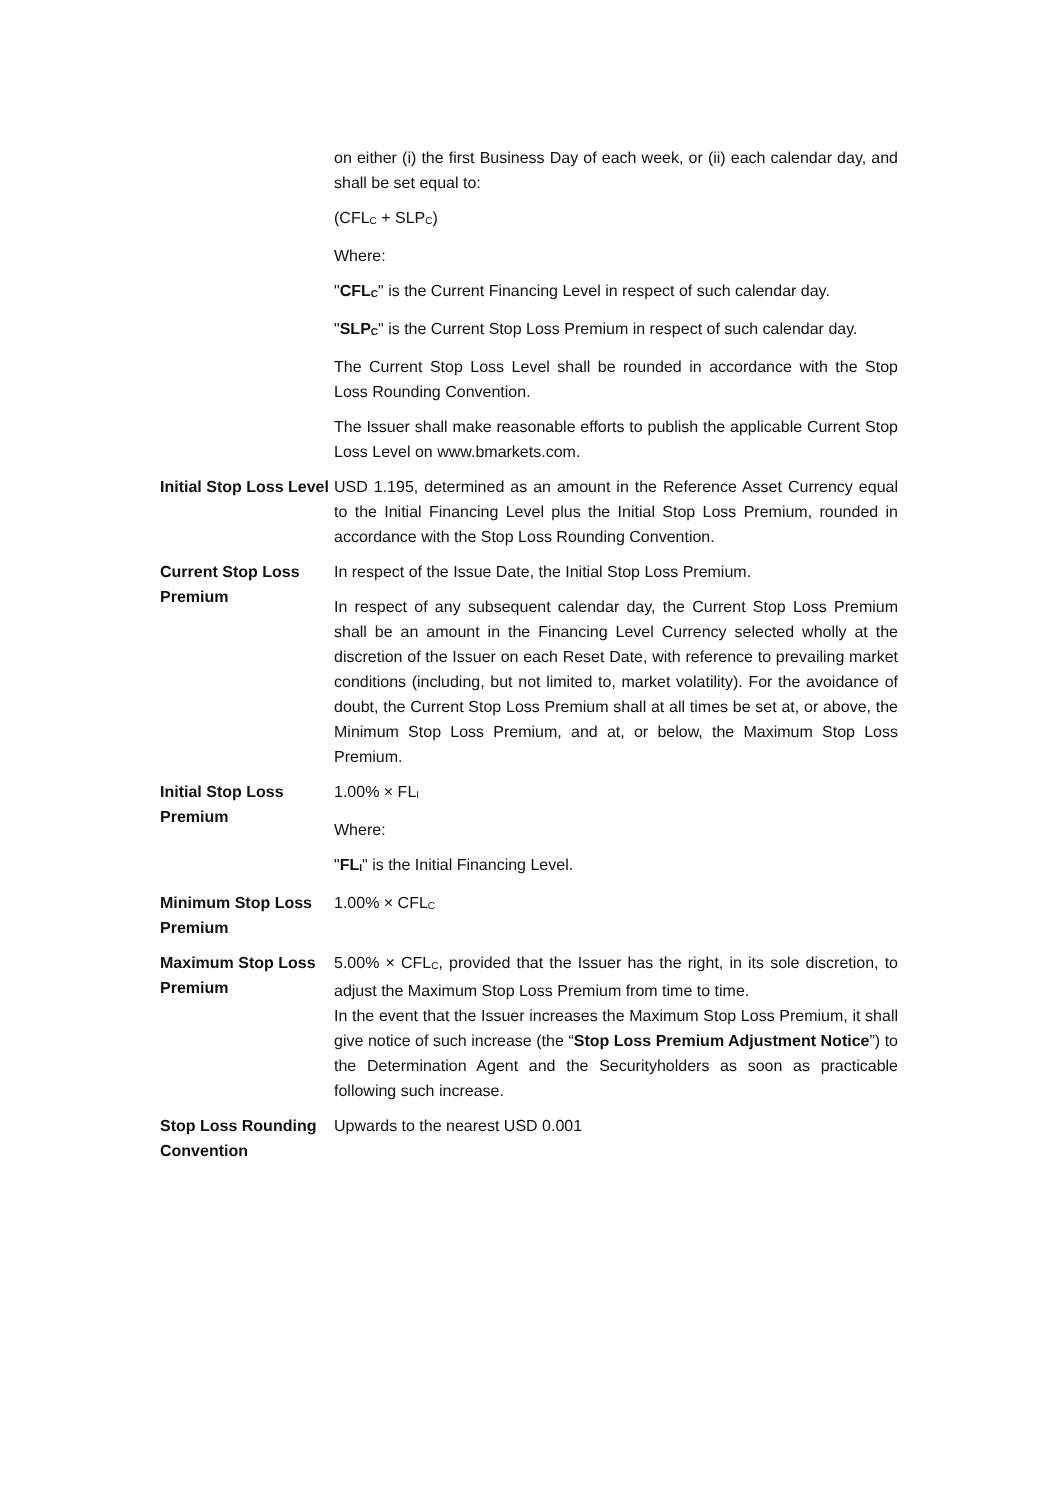| | on either (i) the first Business Day of each week, or (ii) each calendar day, and shall be set equal to: (CFL<sub>C</sub> + SLP<sub>C</sub>) Where: " CFL<sub>C</sub> " is the Current Financing Level in respect of such calendar day. " SLP<sub>C</sub> " is the Current Stop Loss Premium in respect of such calendar day. The Current Stop Loss Level shall be rounded in accordance with the Stop Loss Rounding Convention. The Issuer shall make reasonable efforts to publish the applicable Current Stop Loss Level on www.bmarkets.com. |
| Initial Stop Loss Level | USD 1.195, determined as an amount in the Reference Asset Currency equal to the Initial Financing Level plus the Initial Stop Loss Premium, rounded in accordance with the Stop Loss Rounding Convention. |
| Current Stop Loss Premium | In respect of the Issue Date, the Initial Stop Loss Premium. In respect of any subsequent calendar day, the Current Stop Loss Premium shall be an amount in the Financing Level Currency selected wholly at the discretion of the Issuer on each Reset Date, with reference to prevailing market conditions (including, but not limited to, market volatility). For the avoidance of doubt, the Current Stop Loss Premium shall at all times be set at, or above, the Minimum Stop Loss Premium, and at, or below, the Maximum Stop Loss Premium. |
| Initial Stop Loss Premium | 1.00% × FL<sub>I</sub> Where: " FL<sub>I</sub> " is the Initial Financing Level. |
| Minimum Stop Loss Premium | 1.00% × CFL<sub>C</sub> |
| Maximum Stop Loss Premium | 5.00% × CFL<sub>C</sub>, provided that the Issuer has the right, in its sole discretion, to adjust the Maximum Stop Loss Premium from time to time. In the event that the Issuer increases the Maximum Stop Loss Premium, it shall give notice of such increase (the “ Stop Loss Premium Adjustment Notice ”) to the Determination Agent and the Securityholders as soon as practicable following such increase. |
| Stop Loss Rounding Convention | Upwards to the nearest USD 0.001 |